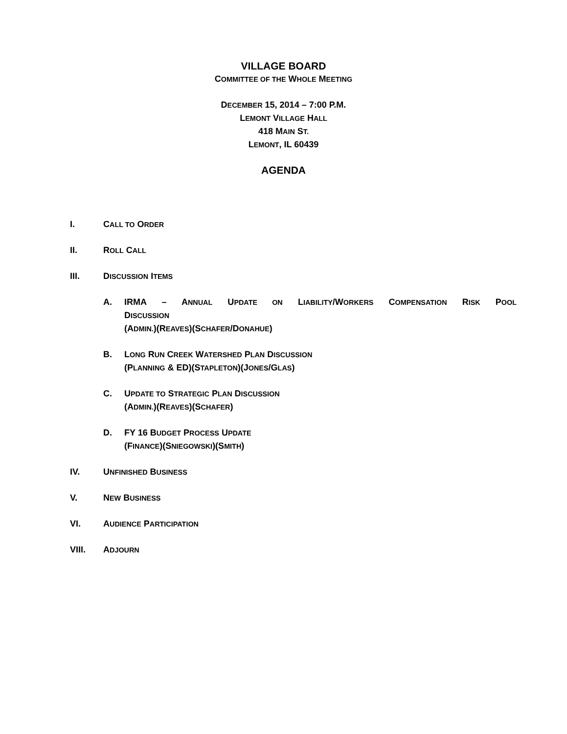VILLAGE BOARD
COMMITTEE OF THE WHOLE MEETING
DECEMBER 15, 2014 – 7:00 P.M.
LEMONT VILLAGE HALL
418 MAIN ST.
LEMONT, IL 60439
AGENDA
I. CALL TO ORDER
II. ROLL CALL
III. DISCUSSION ITEMS
A. IRMA – ANNUAL UPDATE ON LIABILITY/WORKERS COMPENSATION RISK POOL
DISCUSSION
(ADMIN.)(REAVES)(SCHAFER/DONAHUE)
B. LONG RUN CREEK WATERSHED PLAN DISCUSSION
(PLANNING & ED)(STAPLETON)(JONES/GLAS)
C. UPDATE TO STRATEGIC PLAN DISCUSSION
(ADMIN.)(REAVES)(SCHAFER)
D. FY 16 BUDGET PROCESS UPDATE
(FINANCE)(SNIEGOWSKI)(SMITH)
IV. UNFINISHED BUSINESS
V. NEW BUSINESS
VI. AUDIENCE PARTICIPATION
VIII. ADJOURN